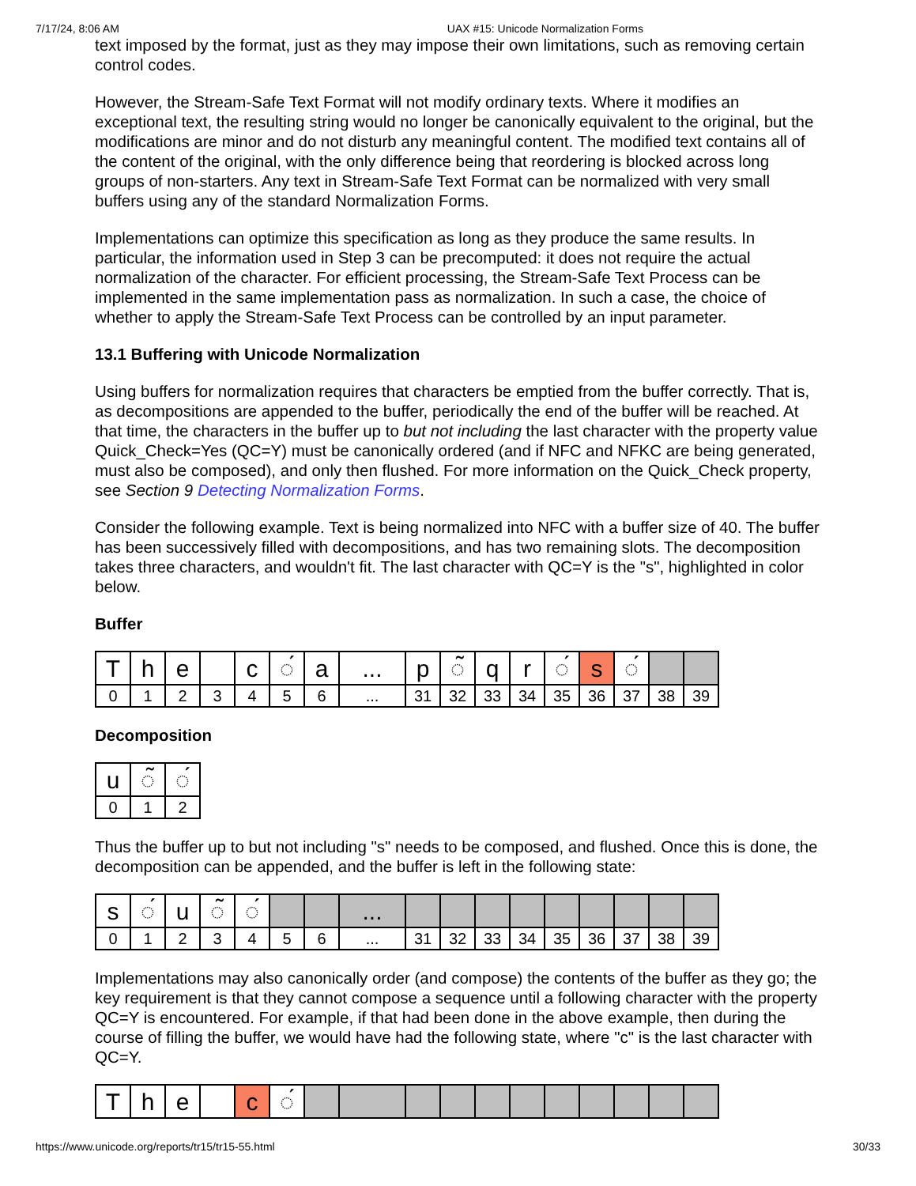7/17/24, 8:06 AM UAX #15: Unicode Normalization Forms
text imposed by the format, just as they may impose their own limitations, such as removing certain control codes.
However, the Stream-Safe Text Format will not modify ordinary texts. Where it modifies an exceptional text, the resulting string would no longer be canonically equivalent to the original, but the modifications are minor and do not disturb any meaningful content. The modified text contains all of the content of the original, with the only difference being that reordering is blocked across long groups of non-starters. Any text in Stream-Safe Text Format can be normalized with very small buffers using any of the standard Normalization Forms.
Implementations can optimize this specification as long as they produce the same results. In particular, the information used in Step 3 can be precomputed: it does not require the actual normalization of the character. For efficient processing, the Stream-Safe Text Process can be implemented in the same implementation pass as normalization. In such a case, the choice of whether to apply the Stream-Safe Text Process can be controlled by an input parameter.
13.1 Buffering with Unicode Normalization
Using buffers for normalization requires that characters be emptied from the buffer correctly. That is, as decompositions are appended to the buffer, periodically the end of the buffer will be reached. At that time, the characters in the buffer up to but not including the last character with the property value Quick_Check=Yes (QC=Y) must be canonically ordered (and if NFC and NFKC are being generated, must also be composed), and only then flushed. For more information on the Quick_Check property, see Section 9 Detecting Normalization Forms.
Consider the following example. Text is being normalized into NFC with a buffer size of 40. The buffer has been successively filled with decompositions, and has two remaining slots. The decomposition takes three characters, and wouldn't fit. The last character with QC=Y is the "s", highlighted in color below.
Buffer
| T | h | e | | c | ◌́ | a | ... | p | ◌̃ | q | r | ◌́ | s | ◌́ | | |
| 0 | 1 | 2 | 3 | 4 | 5 | 6 | ... | 31 | 32 | 33 | 34 | 35 | 36 | 37 | 38 | 39 |
Decomposition
| u | ◌̃ | ◌́ |
| 0 | 1 | 2 |
Thus the buffer up to but not including "s" needs to be composed, and flushed. Once this is done, the decomposition can be appended, and the buffer is left in the following state:
| s | ◌́ | u | ◌̃ | ◌́ | | | ... | | | | | | | | | |
| 0 | 1 | 2 | 3 | 4 | 5 | 6 | ... | 31 | 32 | 33 | 34 | 35 | 36 | 37 | 38 | 39 |
Implementations may also canonically order (and compose) the contents of the buffer as they go; the key requirement is that they cannot compose a sequence until a following character with the property QC=Y is encountered. For example, if that had been done in the above example, then during the course of filling the buffer, we would have had the following state, where "c" is the last character with QC=Y.
| T | h | e | | c | ◌́ | | | | | | | | | | | |
https://www.unicode.org/reports/tr15/tr15-55.html 30/33